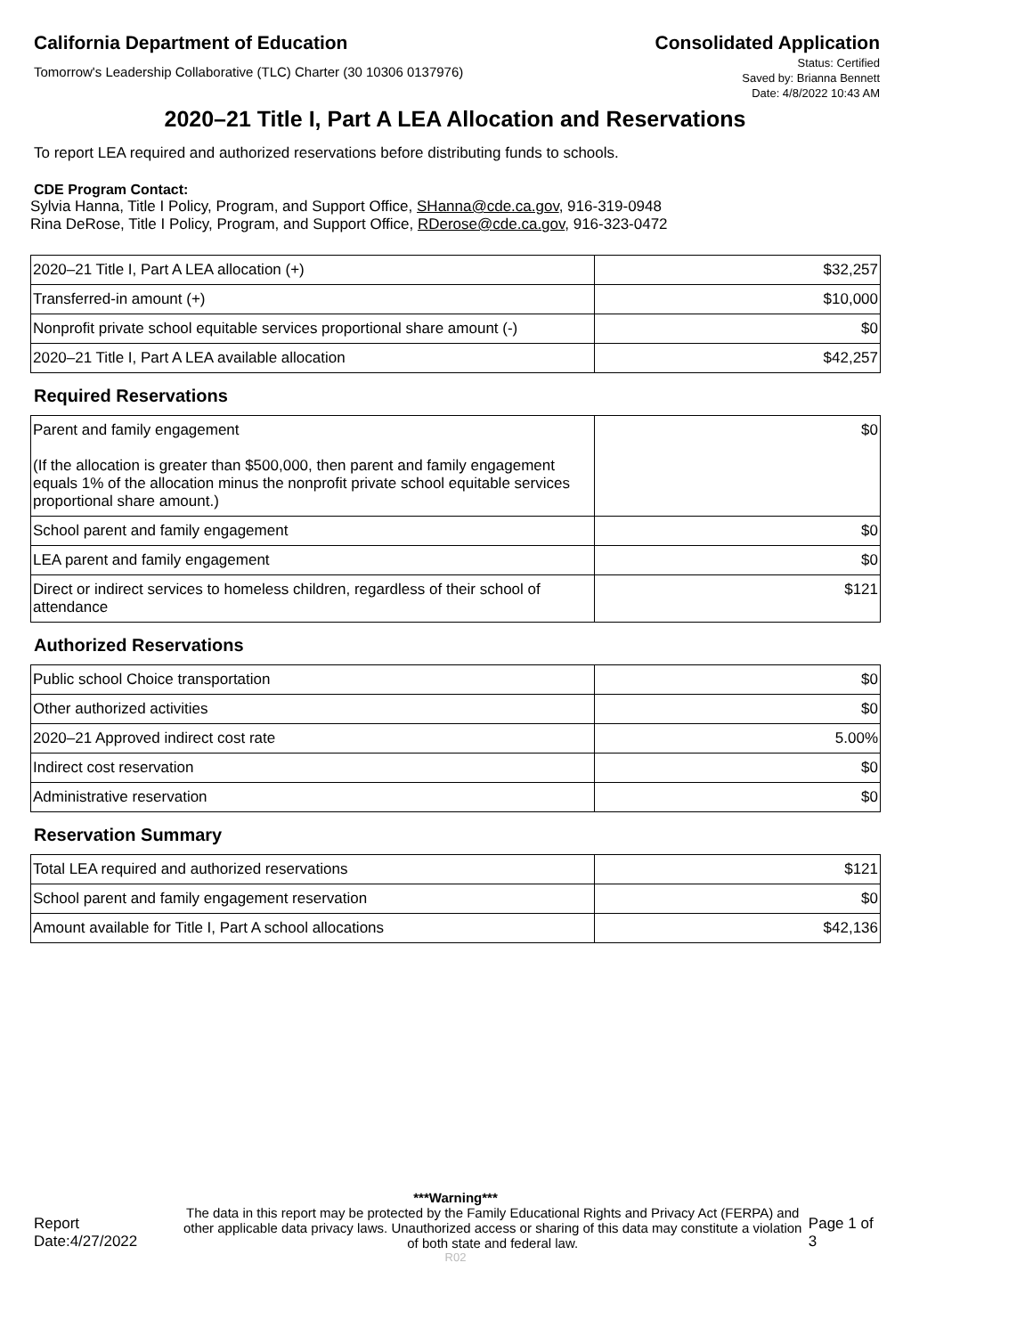California Department of Education
Consolidated Application
Tomorrow's Leadership Collaborative (TLC) Charter (30 10306 0137976)
Status: Certified
Saved by: Brianna Bennett
Date: 4/8/2022 10:43 AM
2020–21 Title I, Part A LEA Allocation and Reservations
To report LEA required and authorized reservations before distributing funds to schools.
CDE Program Contact:
Sylvia Hanna, Title I Policy, Program, and Support Office, SHanna@cde.ca.gov, 916-319-0948
Rina DeRose, Title I Policy, Program, and Support Office, RDerose@cde.ca.gov, 916-323-0472
| 2020–21 Title I, Part A LEA allocation (+) | $32,257 |
| Transferred-in amount (+) | $10,000 |
| Nonprofit private school equitable services proportional share amount (-) | $0 |
| 2020–21 Title I, Part A LEA available allocation | $42,257 |
Required Reservations
| Parent and family engagement (If the allocation is greater than $500,000, then parent and family engagement equals 1% of the allocation minus the nonprofit private school equitable services proportional share amount.) | $0 |
| School parent and family engagement | $0 |
| LEA parent and family engagement | $0 |
| Direct or indirect services to homeless children, regardless of their school of attendance | $121 |
Authorized Reservations
| Public school Choice transportation | $0 |
| Other authorized activities | $0 |
| 2020–21 Approved indirect cost rate | 5.00% |
| Indirect cost reservation | $0 |
| Administrative reservation | $0 |
Reservation Summary
| Total LEA required and authorized reservations | $121 |
| School parent and family engagement reservation | $0 |
| Amount available for Title I, Part A school allocations | $42,136 |
***Warning***
Report Date:4/27/2022
The data in this report may be protected by the Family Educational Rights and Privacy Act (FERPA) and other applicable data privacy laws. Unauthorized access or sharing of this data may constitute a violation of both state and federal law.
Page 1 of 3
R02